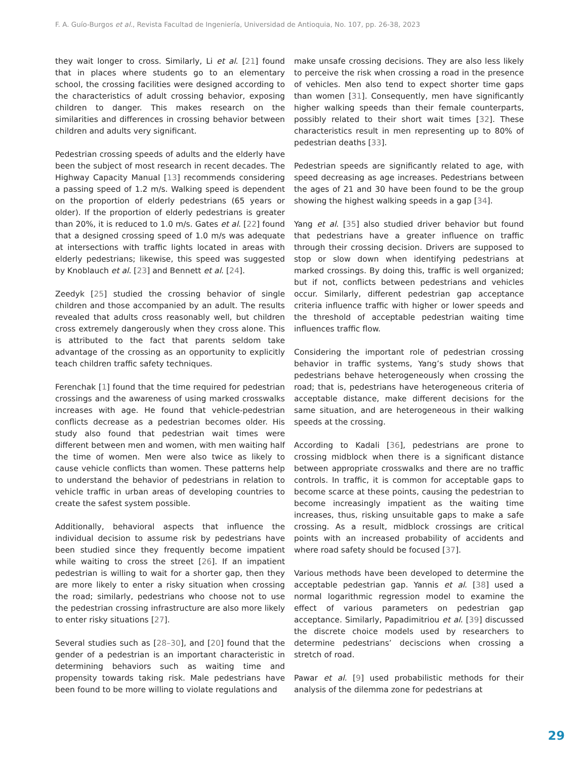F. A. Guío-Burgos et al., Revista Facultad de Ingeniería, Universidad de Antioquia, No. 107, pp. 26-38, 2023
they wait longer to cross. Similarly, Li et al. [21] found that in places where students go to an elementary school, the crossing facilities were designed according to the characteristics of adult crossing behavior, exposing children to danger. This makes research on the similarities and differences in crossing behavior between children and adults very significant.
Pedestrian crossing speeds of adults and the elderly have been the subject of most research in recent decades. The Highway Capacity Manual [13] recommends considering a passing speed of 1.2 m/s. Walking speed is dependent on the proportion of elderly pedestrians (65 years or older). If the proportion of elderly pedestrians is greater than 20%, it is reduced to 1.0 m/s. Gates et al. [22] found that a designed crossing speed of 1.0 m/s was adequate at intersections with traffic lights located in areas with elderly pedestrians; likewise, this speed was suggested by Knoblauch et al. [23] and Bennett et al. [24].
Zeedyk [25] studied the crossing behavior of single children and those accompanied by an adult. The results revealed that adults cross reasonably well, but children cross extremely dangerously when they cross alone. This is attributed to the fact that parents seldom take advantage of the crossing as an opportunity to explicitly teach children traffic safety techniques.
Ferenchak [1] found that the time required for pedestrian crossings and the awareness of using marked crosswalks increases with age. He found that vehicle-pedestrian conflicts decrease as a pedestrian becomes older. His study also found that pedestrian wait times were different between men and women, with men waiting half the time of women. Men were also twice as likely to cause vehicle conflicts than women. These patterns help to understand the behavior of pedestrians in relation to vehicle traffic in urban areas of developing countries to create the safest system possible.
Additionally, behavioral aspects that influence the individual decision to assume risk by pedestrians have been studied since they frequently become impatient while waiting to cross the street [26]. If an impatient pedestrian is willing to wait for a shorter gap, then they are more likely to enter a risky situation when crossing the road; similarly, pedestrians who choose not to use the pedestrian crossing infrastructure are also more likely to enter risky situations [27].
Several studies such as [28–30], and [20] found that the gender of a pedestrian is an important characteristic in determining behaviors such as waiting time and propensity towards taking risk. Male pedestrians have been found to be more willing to violate regulations and
make unsafe crossing decisions. They are also less likely to perceive the risk when crossing a road in the presence of vehicles. Men also tend to expect shorter time gaps than women [31]. Consequently, men have significantly higher walking speeds than their female counterparts, possibly related to their short wait times [32]. These characteristics result in men representing up to 80% of pedestrian deaths [33].
Pedestrian speeds are significantly related to age, with speed decreasing as age increases. Pedestrians between the ages of 21 and 30 have been found to be the group showing the highest walking speeds in a gap [34].
Yang et al. [35] also studied driver behavior but found that pedestrians have a greater influence on traffic through their crossing decision. Drivers are supposed to stop or slow down when identifying pedestrians at marked crossings. By doing this, traffic is well organized; but if not, conflicts between pedestrians and vehicles occur. Similarly, different pedestrian gap acceptance criteria influence traffic with higher or lower speeds and the threshold of acceptable pedestrian waiting time influences traffic flow.
Considering the important role of pedestrian crossing behavior in traffic systems, Yang’s study shows that pedestrians behave heterogeneously when crossing the road; that is, pedestrians have heterogeneous criteria of acceptable distance, make different decisions for the same situation, and are heterogeneous in their walking speeds at the crossing.
According to Kadali [36], pedestrians are prone to crossing midblock when there is a significant distance between appropriate crosswalks and there are no traffic controls. In traffic, it is common for acceptable gaps to become scarce at these points, causing the pedestrian to become increasingly impatient as the waiting time increases, thus, risking unsuitable gaps to make a safe crossing. As a result, midblock crossings are critical points with an increased probability of accidents and where road safety should be focused [37].
Various methods have been developed to determine the acceptable pedestrian gap. Yannis et al. [38] used a normal logarithmic regression model to examine the effect of various parameters on pedestrian gap acceptance. Similarly, Papadimitriou et al. [39] discussed the discrete choice models used by researchers to determine pedestrians’ deciscions when crossing a stretch of road.
Pawar et al. [9] used probabilistic methods for their analysis of the dilemma zone for pedestrians at
29